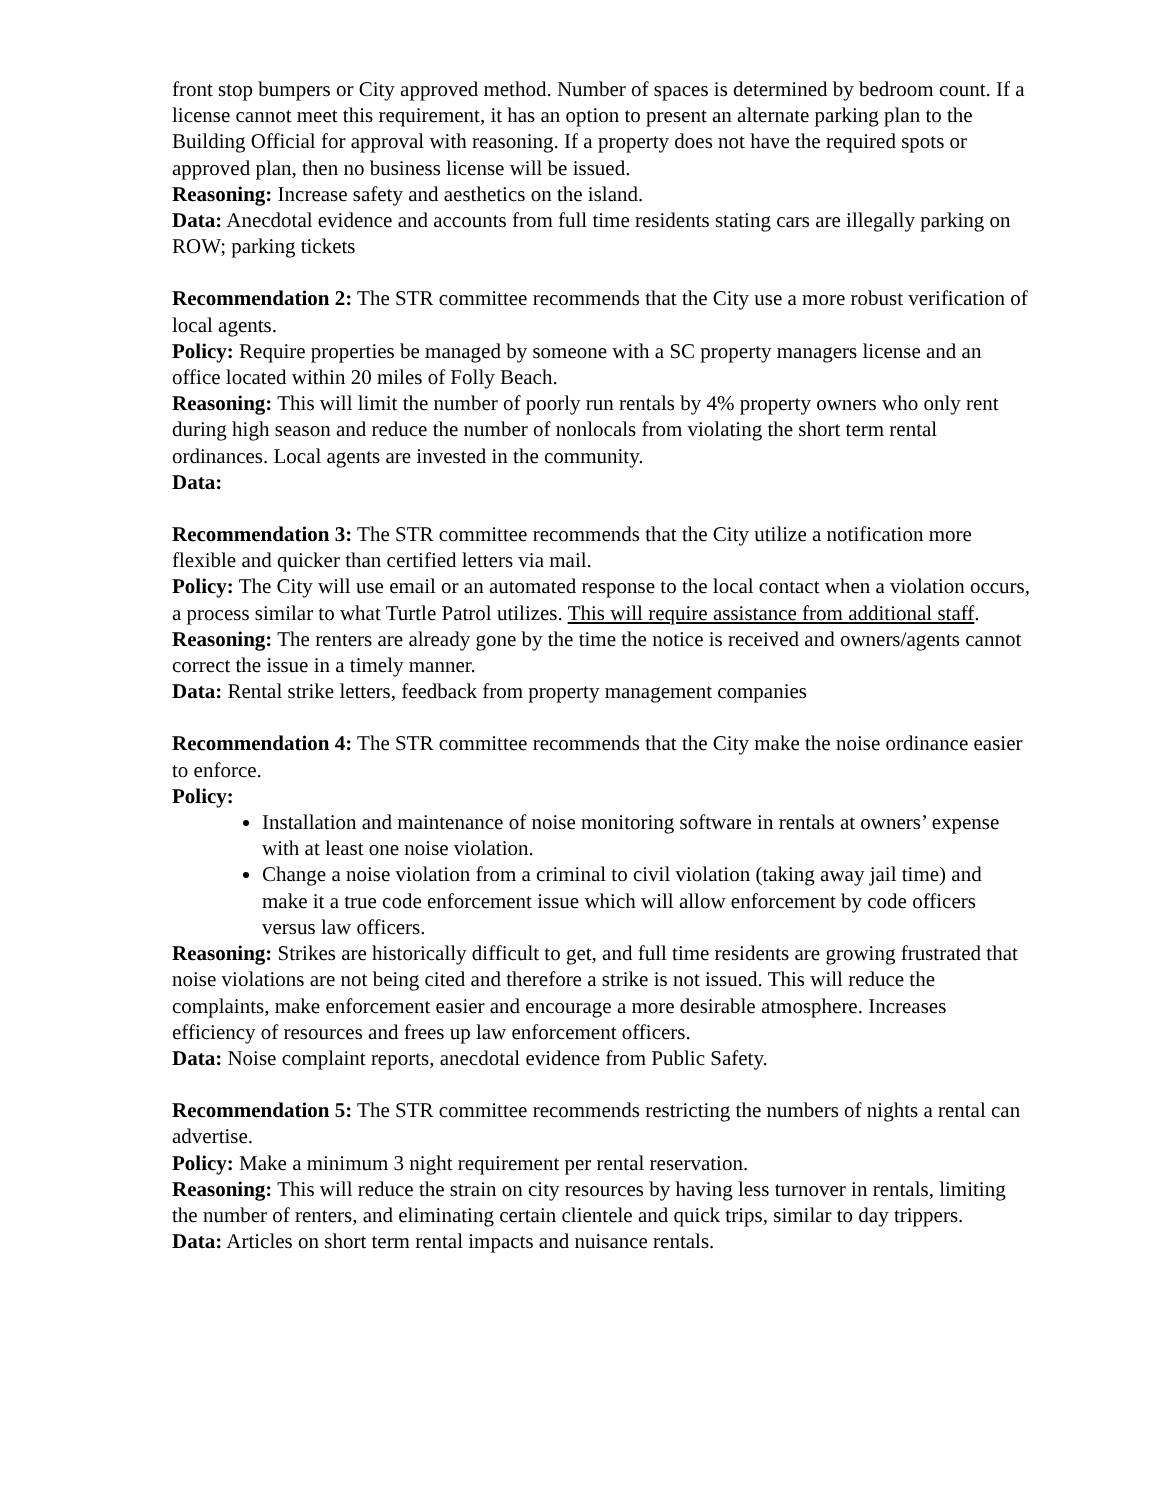front stop bumpers or City approved method. Number of spaces is determined by bedroom count. If a license cannot meet this requirement, it has an option to present an alternate parking plan to the Building Official for approval with reasoning. If a property does not have the required spots or approved plan, then no business license will be issued.
Reasoning: Increase safety and aesthetics on the island.
Data: Anecdotal evidence and accounts from full time residents stating cars are illegally parking on ROW; parking tickets
Recommendation 2: The STR committee recommends that the City use a more robust verification of local agents.
Policy: Require properties be managed by someone with a SC property managers license and an office located within 20 miles of Folly Beach.
Reasoning: This will limit the number of poorly run rentals by 4% property owners who only rent during high season and reduce the number of nonlocals from violating the short term rental ordinances. Local agents are invested in the community.
Data:
Recommendation 3: The STR committee recommends that the City utilize a notification more flexible and quicker than certified letters via mail.
Policy: The City will use email or an automated response to the local contact when a violation occurs, a process similar to what Turtle Patrol utilizes. This will require assistance from additional staff.
Reasoning: The renters are already gone by the time the notice is received and owners/agents cannot correct the issue in a timely manner.
Data: Rental strike letters, feedback from property management companies
Recommendation 4: The STR committee recommends that the City make the noise ordinance easier to enforce.
Policy:
Installation and maintenance of noise monitoring software in rentals at owners’ expense with at least one noise violation.
Change a noise violation from a criminal to civil violation (taking away jail time) and make it a true code enforcement issue which will allow enforcement by code officers versus law officers.
Reasoning: Strikes are historically difficult to get, and full time residents are growing frustrated that noise violations are not being cited and therefore a strike is not issued. This will reduce the complaints, make enforcement easier and encourage a more desirable atmosphere. Increases efficiency of resources and frees up law enforcement officers.
Data: Noise complaint reports, anecdotal evidence from Public Safety.
Recommendation 5: The STR committee recommends restricting the numbers of nights a rental can advertise.
Policy: Make a minimum 3 night requirement per rental reservation.
Reasoning: This will reduce the strain on city resources by having less turnover in rentals, limiting the number of renters, and eliminating certain clientele and quick trips, similar to day trippers.
Data: Articles on short term rental impacts and nuisance rentals.